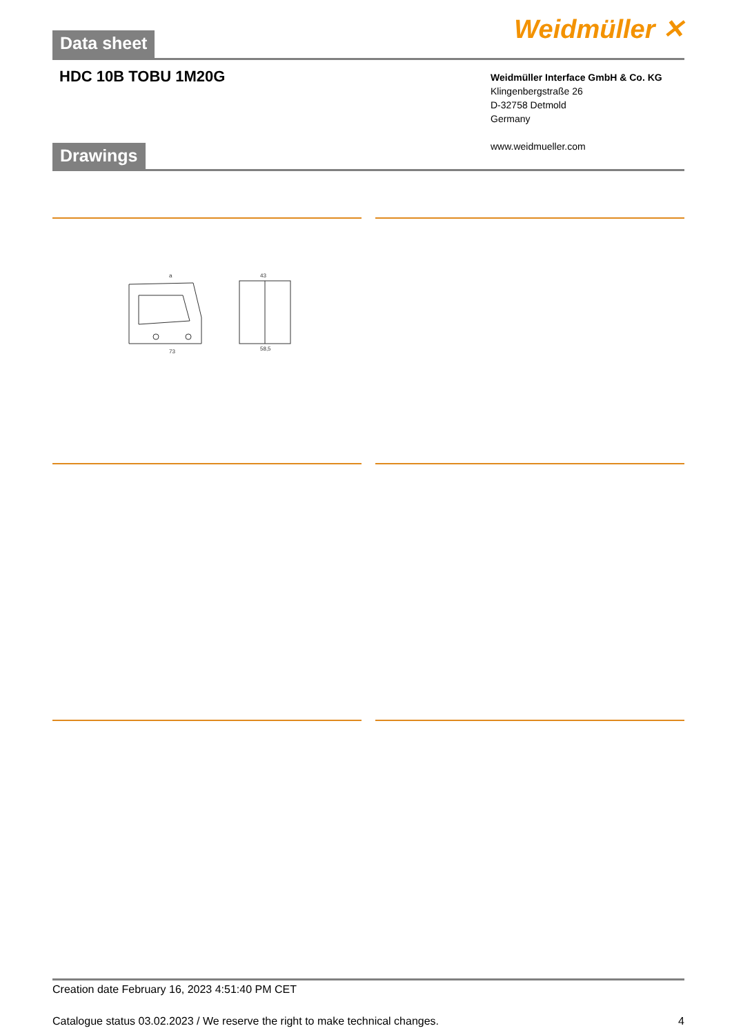Data sheet Weidmüller ✕
HDC 10B TOBU 1M20G
Weidmüller Interface GmbH & Co. KG
Klingenbergstraße 26
D-32758 Detmold
Germany
www.weidmueller.com
Drawings
a
73
43
58,5
Creation date February 16, 2023 4:51:40 PM CET
Catalogue status 03.02.2023 / We reserve the right to make technical changes. 4